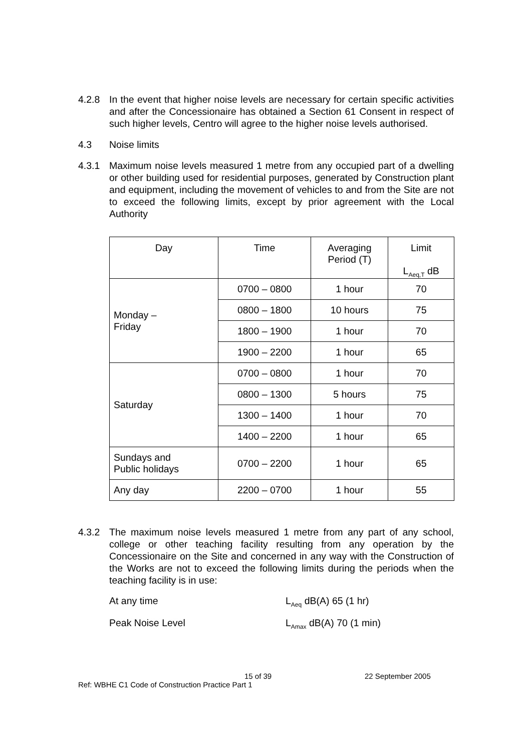4.2.8 In the event that higher noise levels are necessary for certain specific activities and after the Concessionaire has obtained a Section 61 Consent in respect of such higher levels, Centro will agree to the higher noise levels authorised.
4.3 Noise limits
4.3.1 Maximum noise levels measured 1 metre from any occupied part of a dwelling or other building used for residential purposes, generated by Construction plant and equipment, including the movement of vehicles to and from the Site are not to exceed the following limits, except by prior agreement with the Local Authority
| Day | Time | Averaging Period (T) | Limit L<sub>Aeq,T</sub> dB |
| --- | --- | --- | --- |
| Monday – Friday | 0700 – 0800 | 1 hour | 70 |
| | 0800 – 1800 | 10 hours | 75 |
| | 1800 – 1900 | 1 hour | 70 |
| | 1900 – 2200 | 1 hour | 65 |
| Saturday | 0700 – 0800 | 1 hour | 70 |
| | 0800 – 1300 | 5 hours | 75 |
| | 1300 – 1400 | 1 hour | 70 |
| | 1400 – 2200 | 1 hour | 65 |
| Sundays and Public holidays | 0700 – 2200 | 1 hour | 65 |
| Any day | 2200 – 0700 | 1 hour | 55 |
4.3.2 The maximum noise levels measured 1 metre from any part of any school, college or other teaching facility resulting from any operation by the Concessionaire on the Site and concerned in any way with the Construction of the Works are not to exceed the following limits during the periods when the teaching facility is in use:
At any time L<sub>Aeq</sub> dB(A) 65 (1 hr)
Peak Noise Level L<sub>Amax</sub> dB(A) 70 (1 min)
15 of 39 22 September 2005
Ref: WBHE C1 Code of Construction Practice Part 1